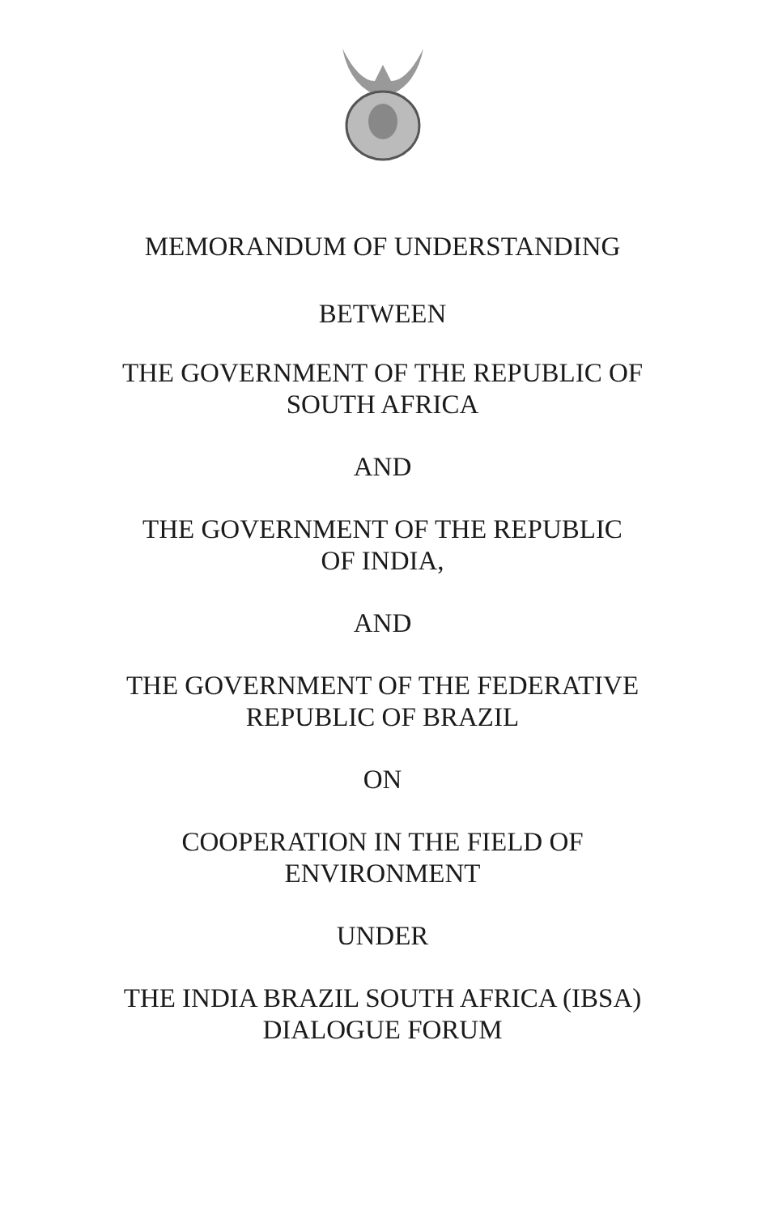MEMORANDUM OF UNDERSTANDING
BETWEEN
THE GOVERNMENT OF THE REPUBLIC OF
SOUTH AFRICA
AND
THE GOVERNMENT OF THE REPUBLIC
OF INDIA,
AND
THE GOVERNMENT OF THE FEDERATIVE
REPUBLIC OF BRAZIL
ON
COOPERATION IN THE FIELD OF
ENVIRONMENT
UNDER
THE INDIA BRAZIL SOUTH AFRICA (IBSA)
DIALOGUE FORUM